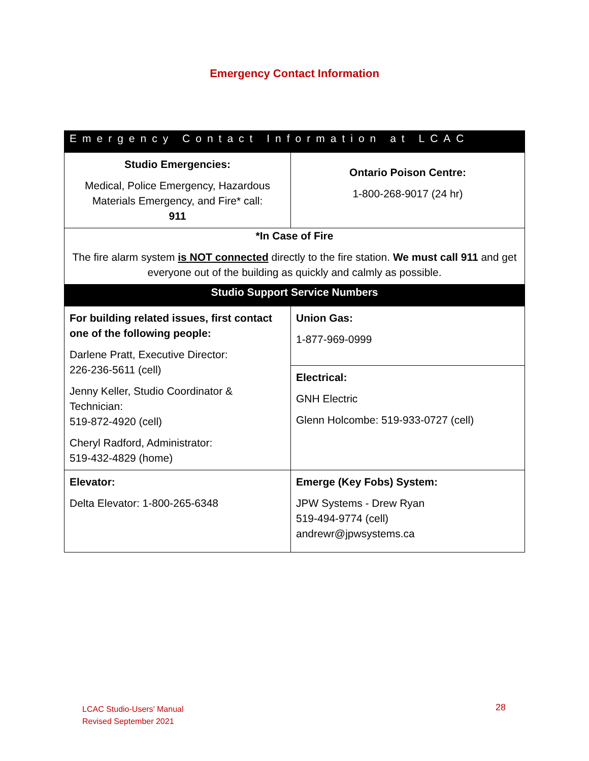Emergency Contact Information
| Emergency Contact Information at LCAC | |
| --- | --- |
| Studio Emergencies: Medical, Police Emergency, Hazardous Materials Emergency, and Fire* call: 911 | Ontario Poison Centre: 1-800-268-9017 (24 hr) |
| *In Case of Fire The fire alarm system is NOT connected directly to the fire station. We must call 911 and get everyone out of the building as quickly and calmly as possible. | |
| Studio Support Service Numbers | |
| For building related issues, first contact one of the following people: Darlene Pratt, Executive Director: 226-236-5611 (cell) Jenny Keller, Studio Coordinator & Technician: 519-872-4920 (cell) Cheryl Radford, Administrator: 519-432-4829 (home) | Union Gas: 1-877-969-0999 |
| | Electrical: GNH Electric Glenn Holcombe: 519-933-0727 (cell) |
| Elevator: Delta Elevator: 1-800-265-6348 | Emerge (Key Fobs) System: JPW Systems - Drew Ryan 519-494-9774 (cell) andrewr@jpwsystems.ca |
LCAC Studio-Users’ Manual
Revised September 2021
28